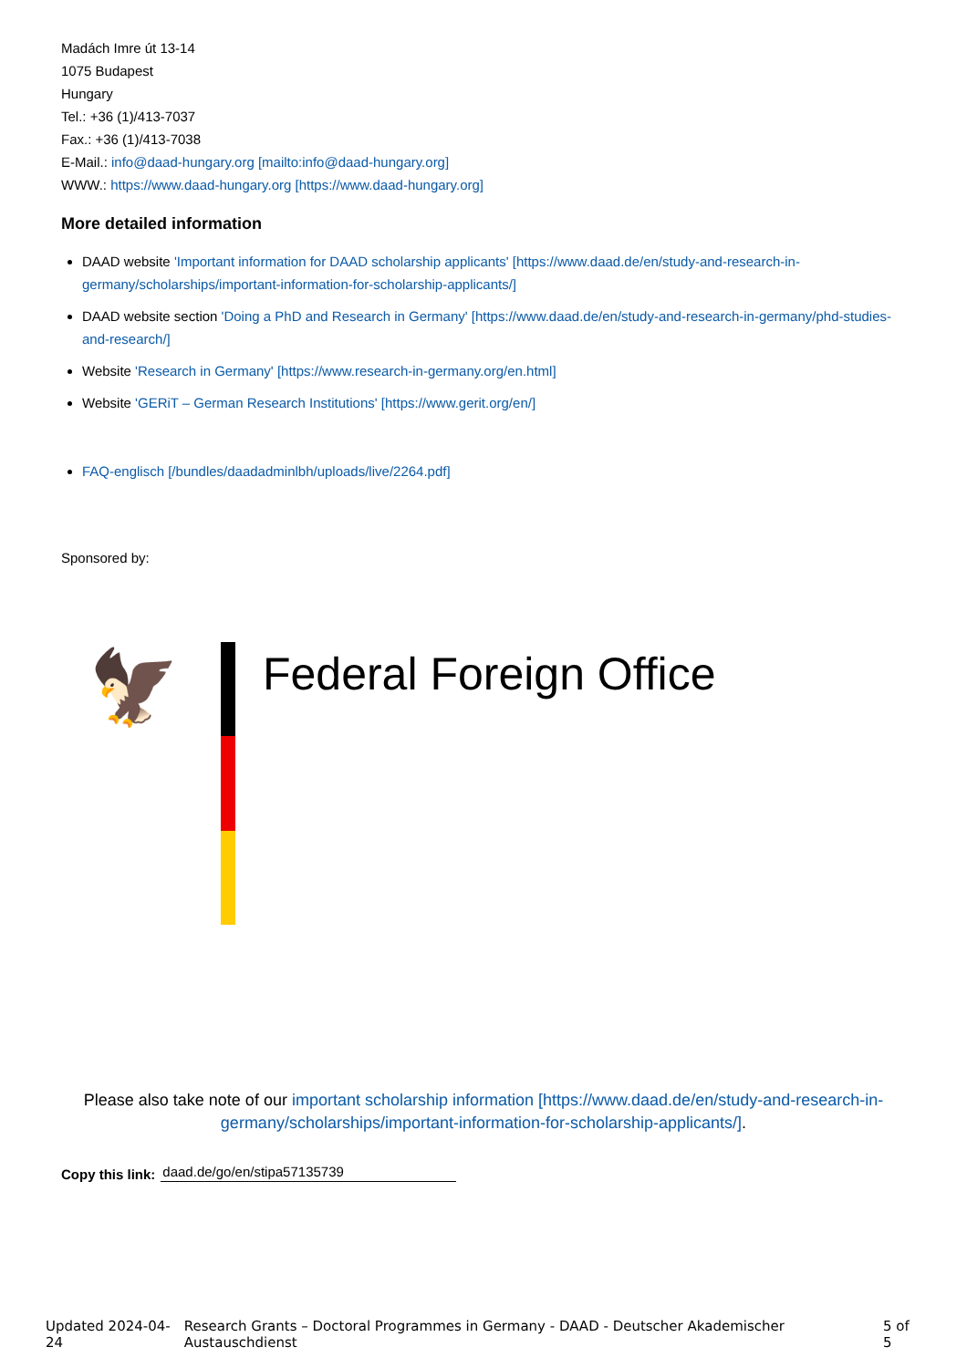Madách Imre út 13-14
1075 Budapest
Hungary
Tel.: +36 (1)/413-7037
Fax.: +36 (1)/413-7038
E-Mail.: info@daad-hungary.org [mailto:info@daad-hungary.org]
WWW.: https://www.daad-hungary.org [https://www.daad-hungary.org]
More detailed information
DAAD website 'Important information for DAAD scholarship applicants' [https://www.daad.de/en/study-and-research-in-germany/scholarships/important-information-for-scholarship-applicants/]
DAAD website section 'Doing a PhD and Research in Germany' [https://www.daad.de/en/study-and-research-in-germany/phd-studies-and-research/]
Website 'Research in Germany' [https://www.research-in-germany.org/en.html]
Website 'GERiT – German Research Institutions' [https://www.gerit.org/en/]
FAQ-englisch [/bundles/daadadminlbh/uploads/live/2264.pdf]
Sponsored by:
🦅
Federal Foreign Office
Please also take note of our important scholarship information [https://www.daad.de/en/study-and-research-in-germany/scholarships/important-information-for-scholarship-applicants/].
Copy this link: daad.de/go/en/stipa57135739
Updated 2024-04-24 Research Grants – Doctoral Programmes in Germany - DAAD - Deutscher Akademischer Austauschdienst 5 of 5